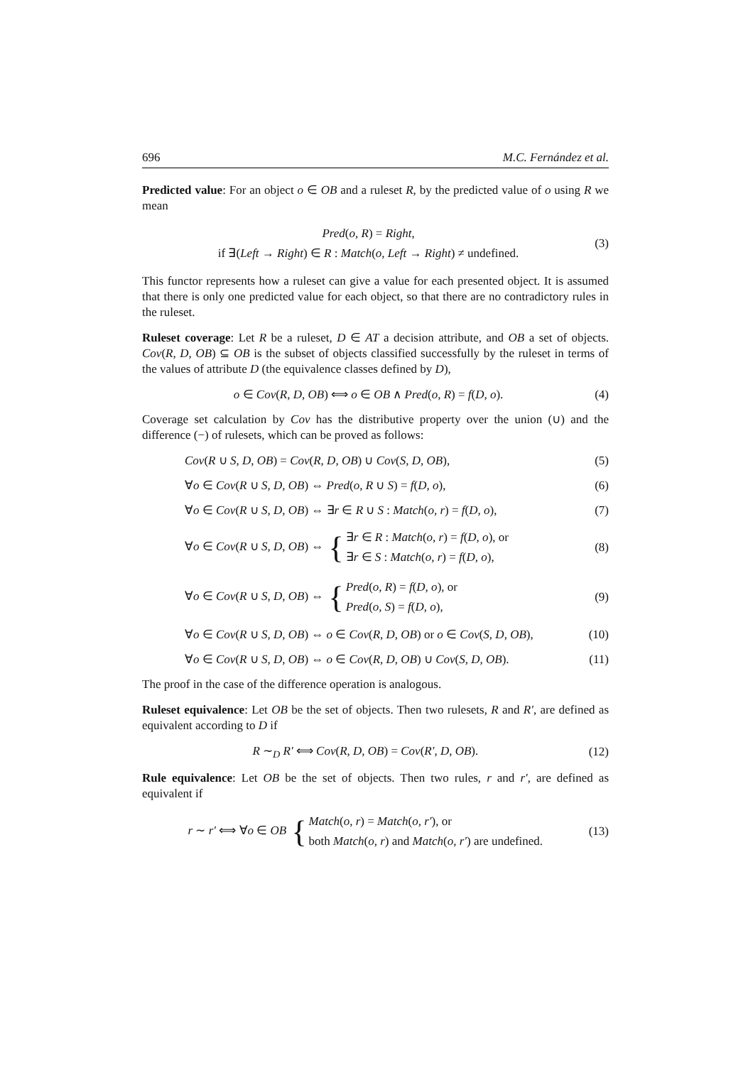696 M.C. Fernández et al.
Predicted value: For an object o ∈ OB and a ruleset R, by the predicted value of o using R we mean
Pred(o, R) = Right,
if ∃(Left → Right) ∈ R : Match(o, Left → Right) ≠ undefined.
(3)
This functor represents how a ruleset can give a value for each presented object. It is assumed that there is only one predicted value for each object, so that there are no contradictory rules in the ruleset.
Ruleset coverage: Let R be a ruleset, D ∈ AT a decision attribute, and OB a set of objects. Cov(R, D, OB) ⊆ OB is the subset of objects classified successfully by the ruleset in terms of the values of attribute D (the equivalence classes defined by D),
o ∈ Cov(R, D, OB) ⟺ o ∈ OB ∧ Pred(o, R) = f(D, o).
(4)
Coverage set calculation by Cov has the distributive property over the union (∪) and the difference (−) of rulesets, which can be proved as follows:
Cov(R ∪ S, D, OB) = Cov(R, D, OB) ∪ Cov(S, D, OB),
(5)
∀o ∈ Cov(R ∪ S, D, OB) ⇔ Pred(o, R ∪ S) = f(D, o),
(6)
∀o ∈ Cov(R ∪ S, D, OB) ⇔ ∃r ∈ R ∪ S : Match(o, r) = f(D, o),
(7)
∀o ∈ Cov(R ∪ S, D, OB) ⇔ { ∃r ∈ R : Match(o, r) = f(D, o), or
∃r ∈ S : Match(o, r) = f(D, o),
(8)
∀o ∈ Cov(R ∪ S, D, OB) ⇔ { Pred(o, R) = f(D, o), or
Pred(o, S) = f(D, o),
(9)
∀o ∈ Cov(R ∪ S, D, OB) ⇔ o ∈ Cov(R, D, OB) or o ∈ Cov(S, D, OB),
(10)
∀o ∈ Cov(R ∪ S, D, OB) ⇔ o ∈ Cov(R, D, OB) ∪ Cov(S, D, OB).
(11)
The proof in the case of the difference operation is analogous.
Ruleset equivalence: Let OB be the set of objects. Then two rulesets, R and R′, are defined as equivalent according to D if
R ∼<sub>D</sub> R′ ⟺ Cov(R, D, OB) = Cov(R′, D, OB).
(12)
Rule equivalence: Let OB be the set of objects. Then two rules, r and r′, are defined as equivalent if
r ∼ r′ ⟺ ∀o ∈ OB { Match(o, r) = Match(o, r′), or
both Match(o, r) and Match(o, r′) are undefined.
(13)